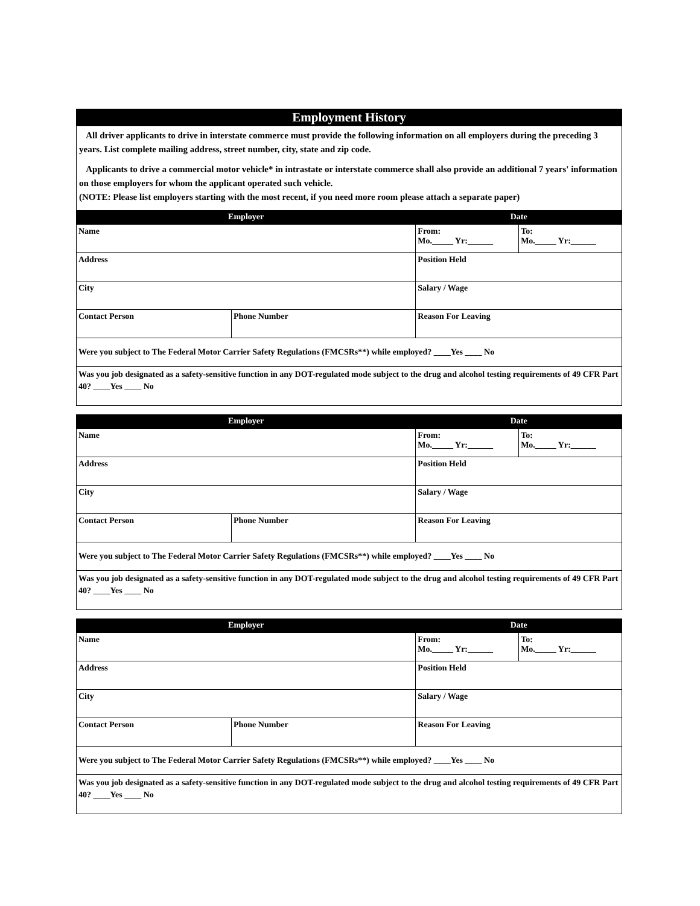Employment History
All driver applicants to drive in interstate commerce must provide the following information on all employers during the preceding 3 years. List complete mailing address, street number, city, state and zip code.
Applicants to drive a commercial motor vehicle* in intrastate or interstate commerce shall also provide an additional 7 years' information on those employers for whom the applicant operated such vehicle.
(NOTE: Please list employers starting with the most recent, if you need more room please attach a separate paper)
| Employer | | Date | |
| --- | --- | --- | --- |
| Name | | From: Mo._____ Yr:______ | To: Mo._____ Yr:______ |
| Address | | Position Held | |
| City | | Salary / Wage | |
| Contact Person | Phone Number | Reason For Leaving | |
| Were you subject to The Federal Motor Carrier Safety Regulations (FMCSRs**) while employed? ____Yes ____ No | | | |
| Was you job designated as a safety-sensitive function in any DOT-regulated mode subject to the drug and alcohol testing requirements of 49 CFR Part 40? ____Yes ____ No | | | |
| Employer | | Date | |
| --- | --- | --- | --- |
| Name | | From: Mo._____ Yr:______ | To: Mo._____ Yr:______ |
| Address | | Position Held | |
| City | | Salary / Wage | |
| Contact Person | Phone Number | Reason For Leaving | |
| Were you subject to The Federal Motor Carrier Safety Regulations (FMCSRs**) while employed? ____Yes ____ No | | | |
| Was you job designated as a safety-sensitive function in any DOT-regulated mode subject to the drug and alcohol testing requirements of 49 CFR Part 40? ____Yes ____ No | | | |
| Employer | | Date | |
| --- | --- | --- | --- |
| Name | | From: Mo._____ Yr:______ | To: Mo._____ Yr:______ |
| Address | | Position Held | |
| City | | Salary / Wage | |
| Contact Person | Phone Number | Reason For Leaving | |
| Were you subject to The Federal Motor Carrier Safety Regulations (FMCSRs**) while employed? ____Yes ____ No | | | |
| Was you job designated as a safety-sensitive function in any DOT-regulated mode subject to the drug and alcohol testing requirements of 49 CFR Part 40? ____Yes ____ No | | | |